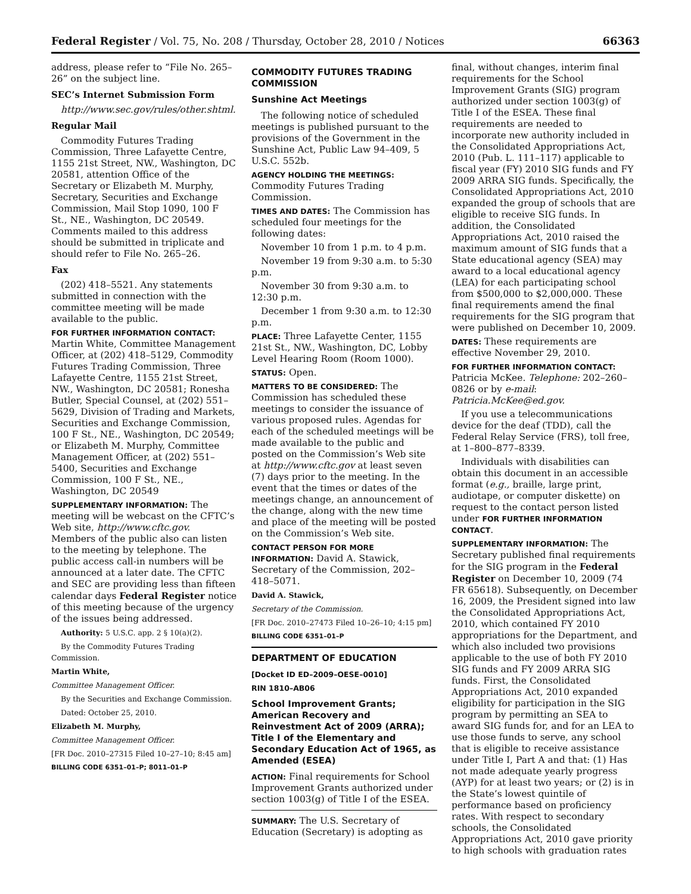Federal Register / Vol. 75, No. 208 / Thursday, October 28, 2010 / Notices 66363
address, please refer to “File No. 265–26” on the subject line.
SEC’s Internet Submission Form
http://www.sec.gov/rules/other.shtml.
Regular Mail
Commodity Futures Trading Commission, Three Lafayette Centre, 1155 21st Street, NW., Washington, DC 20581, attention Office of the Secretary or Elizabeth M. Murphy, Secretary, Securities and Exchange Commission, Mail Stop 1090, 100 F St., NE., Washington, DC 20549. Comments mailed to this address should be submitted in triplicate and should refer to File No. 265–26.
Fax
(202) 418–5521. Any statements submitted in connection with the committee meeting will be made available to the public.
FOR FURTHER INFORMATION CONTACT: Martin White, Committee Management Officer, at (202) 418–5129, Commodity Futures Trading Commission, Three Lafayette Centre, 1155 21st Street, NW., Washington, DC 20581; Ronesha Butler, Special Counsel, at (202) 551–5629, Division of Trading and Markets, Securities and Exchange Commission, 100 F St., NE., Washington, DC 20549; or Elizabeth M. Murphy, Committee Management Officer, at (202) 551–5400, Securities and Exchange Commission, 100 F St., NE., Washington, DC 20549
SUPPLEMENTARY INFORMATION: The meeting will be webcast on the CFTC’s Web site, http://www.cftc.gov. Members of the public also can listen to the meeting by telephone. The public access call-in numbers will be announced at a later date. The CFTC and SEC are providing less than fifteen calendar days Federal Register notice of this meeting because of the urgency of the issues being addressed.
Authority: 5 U.S.C. app. 2 § 10(a)(2).
By the Commodity Futures Trading Commission.
Martin White,
Committee Management Officer.
By the Securities and Exchange Commission.
Dated: October 25, 2010.
Elizabeth M. Murphy,
Committee Management Officer.
[FR Doc. 2010–27315 Filed 10–27–10; 8:45 am]
BILLING CODE 6351–01–P; 8011–01–P
COMMODITY FUTURES TRADING COMMISSION
Sunshine Act Meetings
The following notice of scheduled meetings is published pursuant to the provisions of the Government in the Sunshine Act, Public Law 94–409, 5 U.S.C. 552b.
AGENCY HOLDING THE MEETINGS: Commodity Futures Trading Commission.
TIMES AND DATES: The Commission has scheduled four meetings for the following dates:
November 10 from 1 p.m. to 4 p.m.
November 19 from 9:30 a.m. to 5:30 p.m.
November 30 from 9:30 a.m. to 12:30 p.m.
December 1 from 9:30 a.m. to 12:30 p.m.
PLACE: Three Lafayette Center, 1155 21st St., NW., Washington, DC, Lobby Level Hearing Room (Room 1000).
STATUS: Open.
MATTERS TO BE CONSIDERED: The Commission has scheduled these meetings to consider the issuance of various proposed rules. Agendas for each of the scheduled meetings will be made available to the public and posted on the Commission’s Web site at http://www.cftc.gov at least seven (7) days prior to the meeting. In the event that the times or dates of the meetings change, an announcement of the change, along with the new time and place of the meeting will be posted on the Commission’s Web site.
CONTACT PERSON FOR MORE INFORMATION: David A. Stawick, Secretary of the Commission, 202–418–5071.
David A. Stawick,
Secretary of the Commission.
[FR Doc. 2010–27473 Filed 10–26–10; 4:15 pm]
BILLING CODE 6351–01–P
DEPARTMENT OF EDUCATION
[Docket ID ED–2009–OESE–0010]
RIN 1810–AB06
School Improvement Grants; American Recovery and Reinvestment Act of 2009 (ARRA); Title I of the Elementary and Secondary Education Act of 1965, as Amended (ESEA)
ACTION: Final requirements for School Improvement Grants authorized under section 1003(g) of Title I of the ESEA.
SUMMARY: The U.S. Secretary of Education (Secretary) is adopting as
final, without changes, interim final requirements for the School Improvement Grants (SIG) program authorized under section 1003(g) of Title I of the ESEA. These final requirements are needed to incorporate new authority included in the Consolidated Appropriations Act, 2010 (Pub. L. 111–117) applicable to fiscal year (FY) 2010 SIG funds and FY 2009 ARRA SIG funds. Specifically, the Consolidated Appropriations Act, 2010 expanded the group of schools that are eligible to receive SIG funds. In addition, the Consolidated Appropriations Act, 2010 raised the maximum amount of SIG funds that a State educational agency (SEA) may award to a local educational agency (LEA) for each participating school from $500,000 to $2,000,000. These final requirements amend the final requirements for the SIG program that were published on December 10, 2009.
DATES: These requirements are effective November 29, 2010.
FOR FURTHER INFORMATION CONTACT: Patricia McKee. Telephone: 202–260–0826 or by e-mail: Patricia.McKee@ed.gov.
If you use a telecommunications device for the deaf (TDD), call the Federal Relay Service (FRS), toll free, at 1–800–877–8339.
Individuals with disabilities can obtain this document in an accessible format (e.g., braille, large print, audiotape, or computer diskette) on request to the contact person listed under FOR FURTHER INFORMATION CONTACT.
SUPPLEMENTARY INFORMATION: The Secretary published final requirements for the SIG program in the Federal Register on December 10, 2009 (74 FR 65618). Subsequently, on December 16, 2009, the President signed into law the Consolidated Appropriations Act, 2010, which contained FY 2010 appropriations for the Department, and which also included two provisions applicable to the use of both FY 2010 SIG funds and FY 2009 ARRA SIG funds. First, the Consolidated Appropriations Act, 2010 expanded eligibility for participation in the SIG program by permitting an SEA to award SIG funds for, and for an LEA to use those funds to serve, any school that is eligible to receive assistance under Title I, Part A and that: (1) Has not made adequate yearly progress (AYP) for at least two years; or (2) is in the State’s lowest quintile of performance based on proficiency rates. With respect to secondary schools, the Consolidated Appropriations Act, 2010 gave priority to high schools with graduation rates